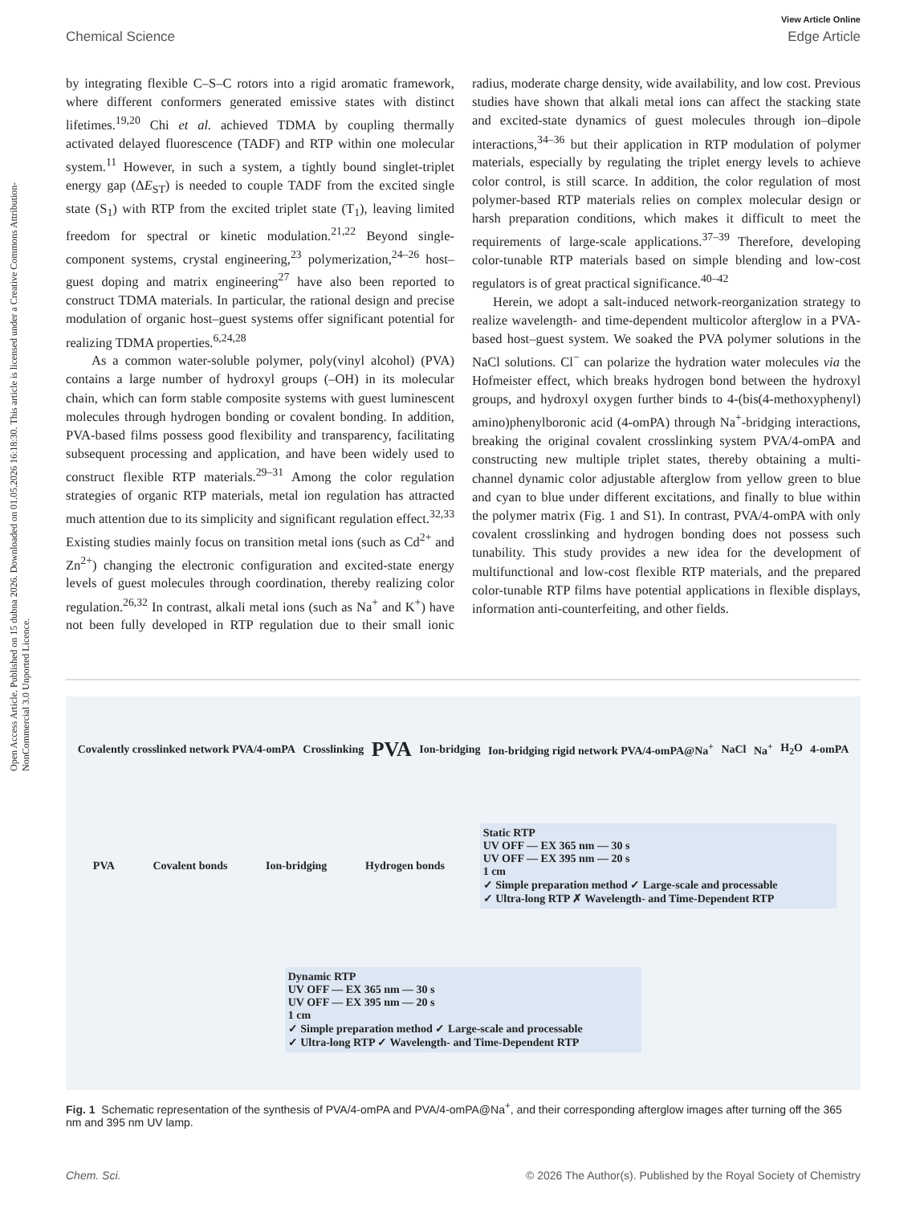Open Access Article. Published on 15 dubna 2026. Downloaded on 01.05.2026 16:18:30. This article is licensed under a Creative Commons Attribution-NonCommercial 3.0 Unported Licence.
View Article Online
Chemical Science Edge Article
by integrating flexible C–S–C rotors into a rigid aromatic framework, where different conformers generated emissive states with distinct lifetimes.<sup>19,20</sup> Chi et al. achieved TDMA by coupling thermally activated delayed fluorescence (TADF) and RTP within one molecular system.<sup>11</sup> However, in such a system, a tightly bound singlet-triplet energy gap (ΔE<sub>ST</sub>) is needed to couple TADF from the excited single state (S<sub>1</sub>) with RTP from the excited triplet state (T<sub>1</sub>), leaving limited freedom for spectral or kinetic modulation.<sup>21,22</sup> Beyond single-component systems, crystal engineering,<sup>23</sup> polymerization,<sup>24–26</sup> host–guest doping and matrix engineering<sup>27</sup> have also been reported to construct TDMA materials. In particular, the rational design and precise modulation of organic host–guest systems offer significant potential for realizing TDMA properties.<sup>6,24,28</sup>
As a common water-soluble polymer, poly(vinyl alcohol) (PVA) contains a large number of hydroxyl groups (–OH) in its molecular chain, which can form stable composite systems with guest luminescent molecules through hydrogen bonding or covalent bonding. In addition, PVA-based films possess good flexibility and transparency, facilitating subsequent processing and application, and have been widely used to construct flexible RTP materials.<sup>29–31</sup> Among the color regulation strategies of organic RTP materials, metal ion regulation has attracted much attention due to its simplicity and significant regulation effect.<sup>32,33</sup> Existing studies mainly focus on transition metal ions (such as Cd<sup>2+</sup> and Zn<sup>2+</sup>) changing the electronic configuration and excited-state energy levels of guest molecules through coordination, thereby realizing color regulation.<sup>26,32</sup> In contrast, alkali metal ions (such as Na<sup>+</sup> and K<sup>+</sup>) have not been fully developed in RTP regulation due to their small ionic radius, moderate charge density, wide availability, and low cost. Previous studies have shown that alkali metal ions can affect the stacking state and excited-state dynamics of guest molecules through ion–dipole interactions,<sup>34–36</sup> but their application in RTP modulation of polymer materials, especially by regulating the triplet energy levels to achieve color control, is still scarce. In addition, the color regulation of most polymer-based RTP materials relies on complex molecular design or harsh preparation conditions, which makes it difficult to meet the requirements of large-scale applications.<sup>37–39</sup> Therefore, developing color-tunable RTP materials based on simple blending and low-cost regulators is of great practical significance.<sup>40–42</sup>
Herein, we adopt a salt-induced network-reorganization strategy to realize wavelength- and time-dependent multicolor afterglow in a PVA-based host–guest system. We soaked the PVA polymer solutions in the NaCl solutions. Cl<sup>−</sup> can polarize the hydration water molecules via the Hofmeister effect, which breaks hydrogen bond between the hydroxyl groups, and hydroxyl oxygen further binds to 4-(bis(4-methoxyphenyl) amino)phenylboronic acid (4-omPA) through Na<sup>+</sup>-bridging interactions, breaking the original covalent crosslinking system PVA/4-omPA and constructing new multiple triplet states, thereby obtaining a multi-channel dynamic color adjustable afterglow from yellow green to blue and cyan to blue under different excitations, and finally to blue within the polymer matrix (Fig. 1 and S1). In contrast, PVA/4-omPA with only covalent crosslinking and hydrogen bonding does not possess such tunability. This study provides a new idea for the development of multifunctional and low-cost flexible RTP materials, and the prepared color-tunable RTP films have potential applications in flexible displays, information anti-counterfeiting, and other fields.
Covalently crosslinked network PVA/4-omPA
Crosslinking
PVA
Ion-bridging
Ion-bridging rigid network PVA/4-omPA@Na<sup>+</sup>
NaCl
Na<sup>+</sup>
H<sub>2</sub>O
4-omPA
PVA
Covalent bonds
Ion-bridging
Hydrogen bonds
Static RTP
UV OFF — EX 365 nm — 30 s
UV OFF — EX 395 nm — 20 s
1 cm
✓ Simple preparation method ✓ Large-scale and processable
✓ Ultra-long RTP ✗ Wavelength- and Time-Dependent RTP
Dynamic RTP
UV OFF — EX 365 nm — 30 s
UV OFF — EX 395 nm — 20 s
1 cm
✓ Simple preparation method ✓ Large-scale and processable
✓ Ultra-long RTP ✓ Wavelength- and Time-Dependent RTP
Fig. 1 Schematic representation of the synthesis of PVA/4-omPA and PVA/4-omPA@Na<sup>+</sup>, and their corresponding afterglow images after turning off the 365 nm and 395 nm UV lamp.
Chem. Sci. © 2026 The Author(s). Published by the Royal Society of Chemistry